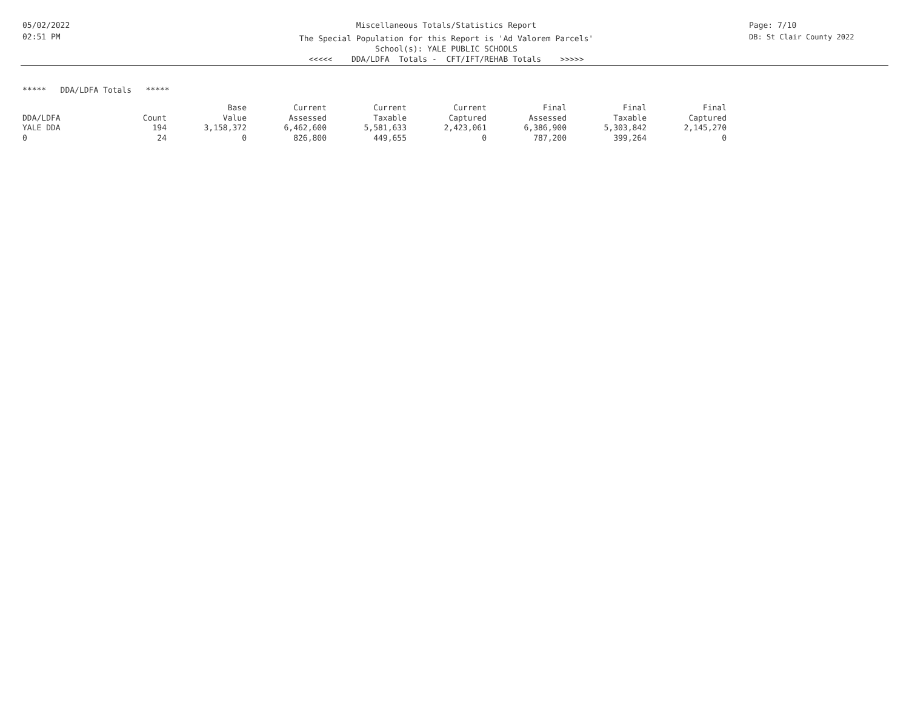05/02/2022
02:51 PM
Miscellaneous Totals/Statistics Report
The Special Population for this Report is 'Ad Valorem Parcels'
School(s): YALE PUBLIC SCHOOLS
<<<<< DDA/LDFA Totals - CFT/IFT/REHAB Totals >>>>>
Page: 7/10
DB: St Clair County 2022
***** DDA/LDFA Totals *****
| | | Base | Current | Current | Current | Final | Final | Final |
| --- | --- | --- | --- | --- | --- | --- | --- | --- |
| DDA/LDFA | Count | Value | Assessed | Taxable | Captured | Assessed | Taxable | Captured |
| YALE DDA | 194 | 3,158,372 | 6,462,600 | 5,581,633 | 2,423,061 | 6,386,900 | 5,303,842 | 2,145,270 |
| 0 | 24 | 0 | 826,800 | 449,655 | 0 | 787,200 | 399,264 | 0 |